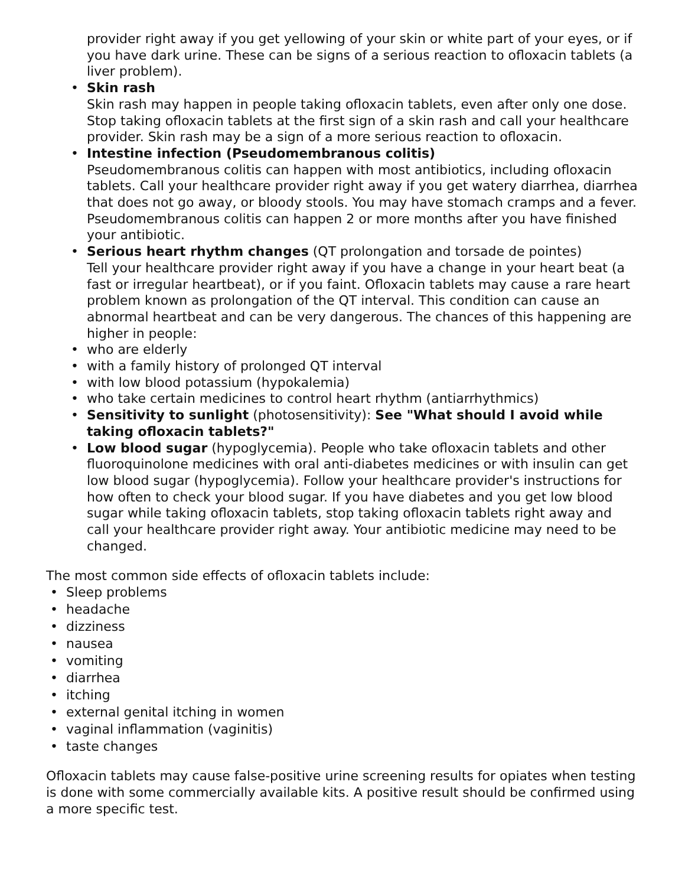provider right away if you get yellowing of your skin or white part of your eyes, or if you have dark urine. These can be signs of a serious reaction to ofloxacin tablets (a liver problem).
• Skin rash
Skin rash may happen in people taking ofloxacin tablets, even after only one dose. Stop taking ofloxacin tablets at the first sign of a skin rash and call your healthcare provider. Skin rash may be a sign of a more serious reaction to ofloxacin.
• Intestine infection (Pseudomembranous colitis)
Pseudomembranous colitis can happen with most antibiotics, including ofloxacin tablets. Call your healthcare provider right away if you get watery diarrhea, diarrhea that does not go away, or bloody stools. You may have stomach cramps and a fever. Pseudomembranous colitis can happen 2 or more months after you have finished your antibiotic.
• Serious heart rhythm changes (QT prolongation and torsade de pointes)
Tell your healthcare provider right away if you have a change in your heart beat (a fast or irregular heartbeat), or if you faint. Ofloxacin tablets may cause a rare heart problem known as prolongation of the QT interval. This condition can cause an abnormal heartbeat and can be very dangerous. The chances of this happening are higher in people:
• who are elderly
• with a family history of prolonged QT interval
• with low blood potassium (hypokalemia)
• who take certain medicines to control heart rhythm (antiarrhythmics)
• Sensitivity to sunlight (photosensitivity): See "What should I avoid while taking ofloxacin tablets?"
• Low blood sugar (hypoglycemia). People who take ofloxacin tablets and other fluoroquinolone medicines with oral anti-diabetes medicines or with insulin can get low blood sugar (hypoglycemia). Follow your healthcare provider's instructions for how often to check your blood sugar. If you have diabetes and you get low blood sugar while taking ofloxacin tablets, stop taking ofloxacin tablets right away and call your healthcare provider right away. Your antibiotic medicine may need to be changed.
The most common side effects of ofloxacin tablets include:
• Sleep problems
• headache
• dizziness
• nausea
• vomiting
• diarrhea
• itching
• external genital itching in women
• vaginal inflammation (vaginitis)
• taste changes
Ofloxacin tablets may cause false-positive urine screening results for opiates when testing is done with some commercially available kits. A positive result should be confirmed using a more specific test.